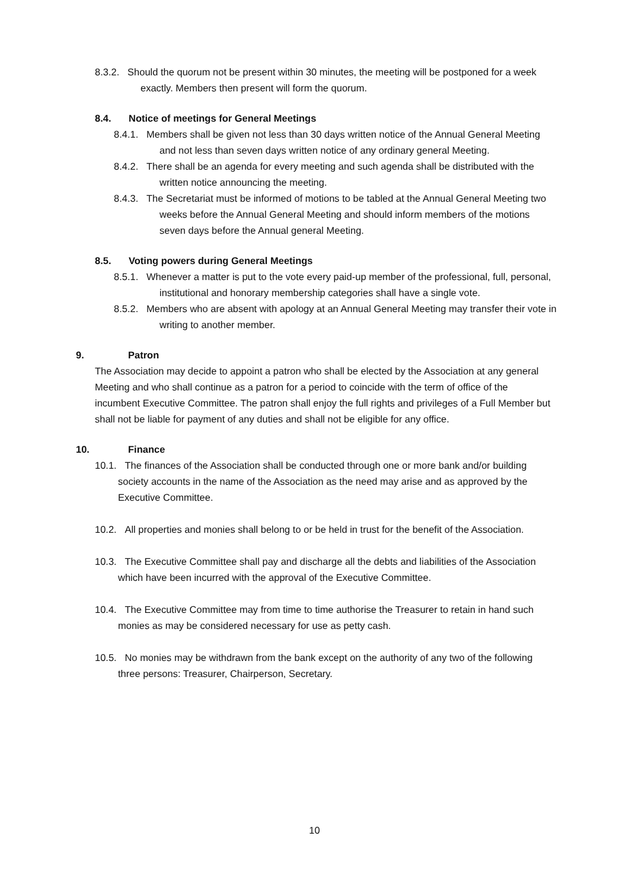8.3.2. Should the quorum not be present within 30 minutes, the meeting will be postponed for a week exactly. Members then present will form the quorum.
8.4. Notice of meetings for General Meetings
8.4.1. Members shall be given not less than 30 days written notice of the Annual General Meeting and not less than seven days written notice of any ordinary general Meeting.
8.4.2. There shall be an agenda for every meeting and such agenda shall be distributed with the written notice announcing the meeting.
8.4.3. The Secretariat must be informed of motions to be tabled at the Annual General Meeting two weeks before the Annual General Meeting and should inform members of the motions seven days before the Annual general Meeting.
8.5. Voting powers during General Meetings
8.5.1. Whenever a matter is put to the vote every paid-up member of the professional, full, personal, institutional and honorary membership categories shall have a single vote.
8.5.2. Members who are absent with apology at an Annual General Meeting may transfer their vote in writing to another member.
9. Patron
The Association may decide to appoint a patron who shall be elected by the Association at any general Meeting and who shall continue as a patron for a period to coincide with the term of office of the incumbent Executive Committee. The patron shall enjoy the full rights and privileges of a Full Member but shall not be liable for payment of any duties and shall not be eligible for any office.
10. Finance
10.1. The finances of the Association shall be conducted through one or more bank and/or building society accounts in the name of the Association as the need may arise and as approved by the Executive Committee.
10.2. All properties and monies shall belong to or be held in trust for the benefit of the Association.
10.3. The Executive Committee shall pay and discharge all the debts and liabilities of the Association which have been incurred with the approval of the Executive Committee.
10.4. The Executive Committee may from time to time authorise the Treasurer to retain in hand such monies as may be considered necessary for use as petty cash.
10.5. No monies may be withdrawn from the bank except on the authority of any two of the following three persons: Treasurer, Chairperson, Secretary.
10